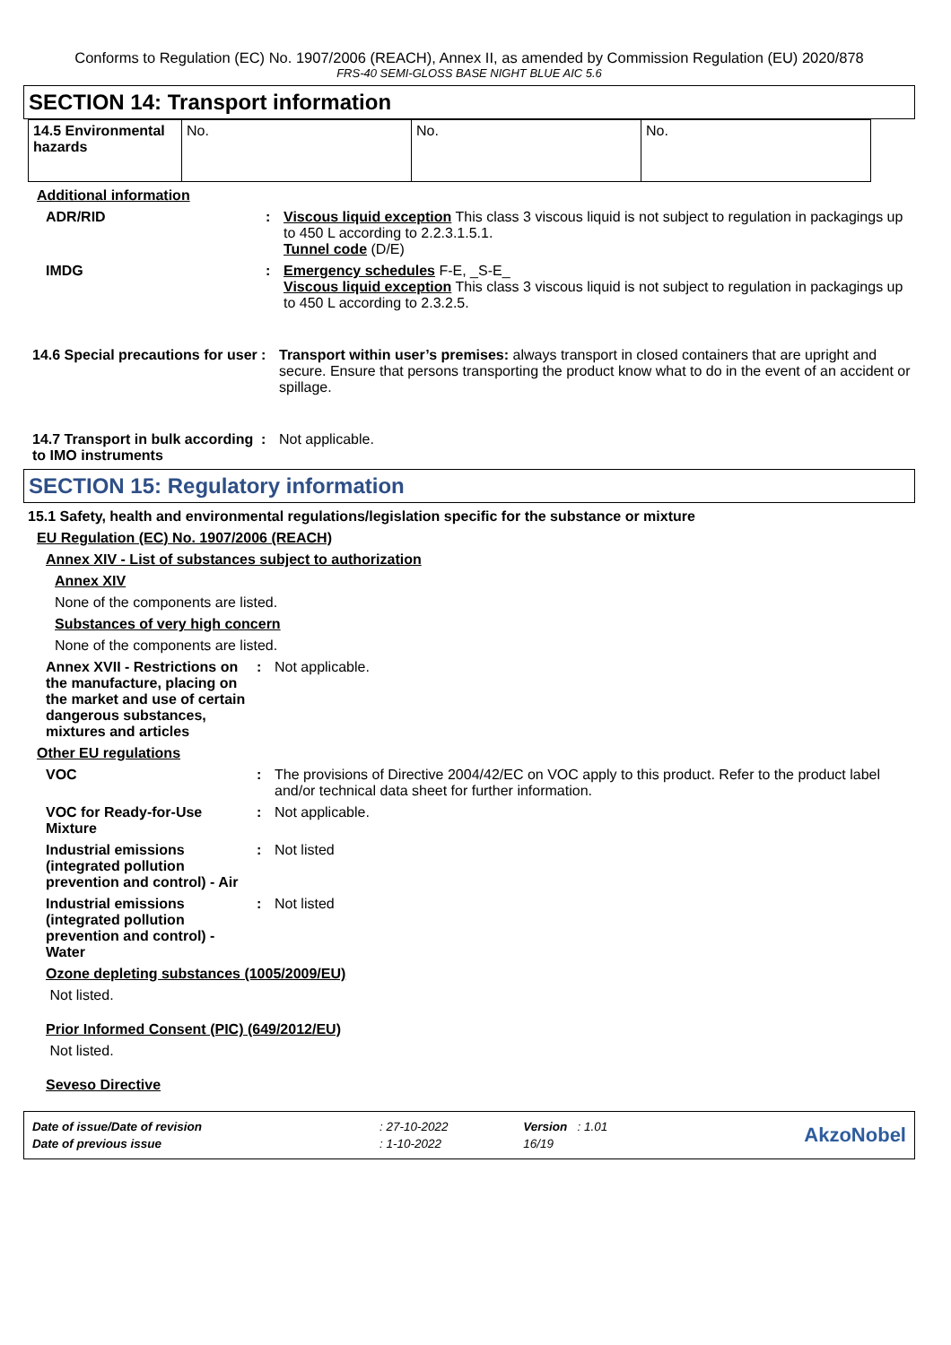Conforms to Regulation (EC) No. 1907/2006 (REACH), Annex II, as amended by Commission Regulation (EU) 2020/878
FRS-40 SEMI-GLOSS BASE NIGHT BLUE AIC 5.6
SECTION 14: Transport information
| 14.5 Environmental hazards | No. | No. | No. |
Additional information
ADR/RID : Viscous liquid exception This class 3 viscous liquid is not subject to regulation in packagings up to 450 L according to 2.2.3.1.5.1.
Tunnel code (D/E)
IMDG : Emergency schedules F-E, _S-E_
Viscous liquid exception This class 3 viscous liquid is not subject to regulation in packagings up to 450 L according to 2.3.2.5.
14.6 Special precautions for user
: Transport within user’s premises: always transport in closed containers that are upright and secure. Ensure that persons transporting the product know what to do in the event of an accident or spillage.
14.7 Transport in bulk according to IMO instruments
: Not applicable.
SECTION 15: Regulatory information
15.1 Safety, health and environmental regulations/legislation specific for the substance or mixture
EU Regulation (EC) No. 1907/2006 (REACH)
Annex XIV - List of substances subject to authorization
Annex XIV
None of the components are listed.
Substances of very high concern
None of the components are listed.
Annex XVII - Restrictions on the manufacture, placing on the market and use of certain dangerous substances, mixtures and articles
: Not applicable.
Other EU regulations
VOC : The provisions of Directive 2004/42/EC on VOC apply to this product. Refer to the product label and/or technical data sheet for further information.
VOC for Ready-for-Use Mixture
: Not applicable.
Industrial emissions (integrated pollution prevention and control) - Air
: Not listed
Industrial emissions (integrated pollution prevention and control) - Water
: Not listed
Ozone depleting substances (1005/2009/EU)
Not listed.
Prior Informed Consent (PIC) (649/2012/EU)
Not listed.
Seveso Directive
| Date of issue/Date of revision | : 27-10-2022 | Version : 1.01 | AkzoNobel |
| Date of previous issue | : 1-10-2022 | 16/19 | |